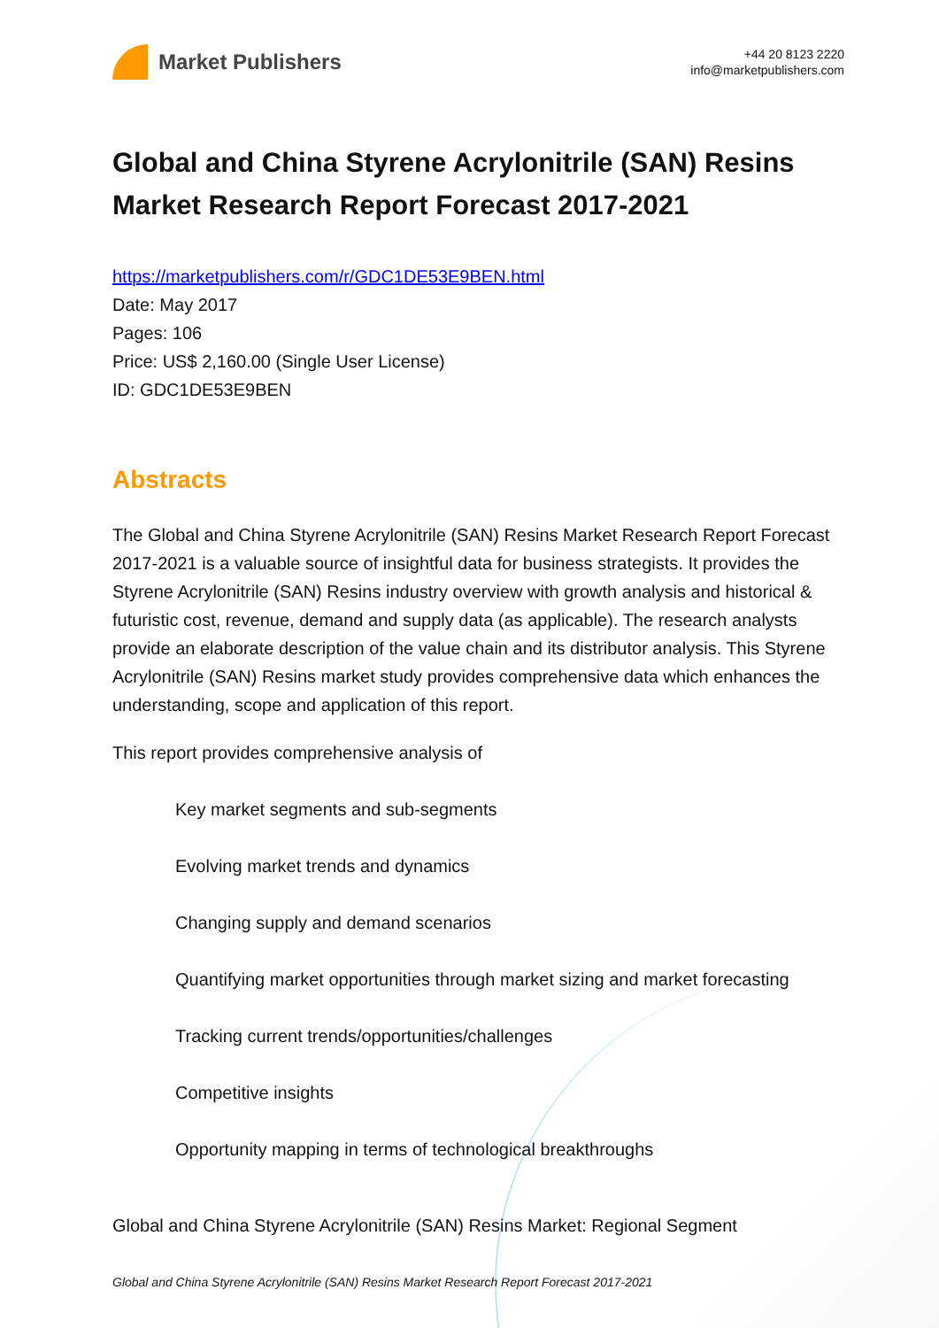Market Publishers
+44 20 8123 2220
info@marketpublishers.com
Global and China Styrene Acrylonitrile (SAN) Resins Market Research Report Forecast 2017-2021
https://marketpublishers.com/r/GDC1DE53E9BEN.html
Date: May 2017
Pages: 106
Price: US$ 2,160.00 (Single User License)
ID: GDC1DE53E9BEN
Abstracts
The Global and China Styrene Acrylonitrile (SAN) Resins Market Research Report Forecast 2017-2021 is a valuable source of insightful data for business strategists. It provides the Styrene Acrylonitrile (SAN) Resins industry overview with growth analysis and historical & futuristic cost, revenue, demand and supply data (as applicable). The research analysts provide an elaborate description of the value chain and its distributor analysis. This Styrene Acrylonitrile (SAN) Resins market study provides comprehensive data which enhances the understanding, scope and application of this report.
This report provides comprehensive analysis of
Key market segments and sub-segments
Evolving market trends and dynamics
Changing supply and demand scenarios
Quantifying market opportunities through market sizing and market forecasting
Tracking current trends/opportunities/challenges
Competitive insights
Opportunity mapping in terms of technological breakthroughs
Global and China Styrene Acrylonitrile (SAN) Resins Market: Regional Segment
Global and China Styrene Acrylonitrile (SAN) Resins Market Research Report Forecast 2017-2021